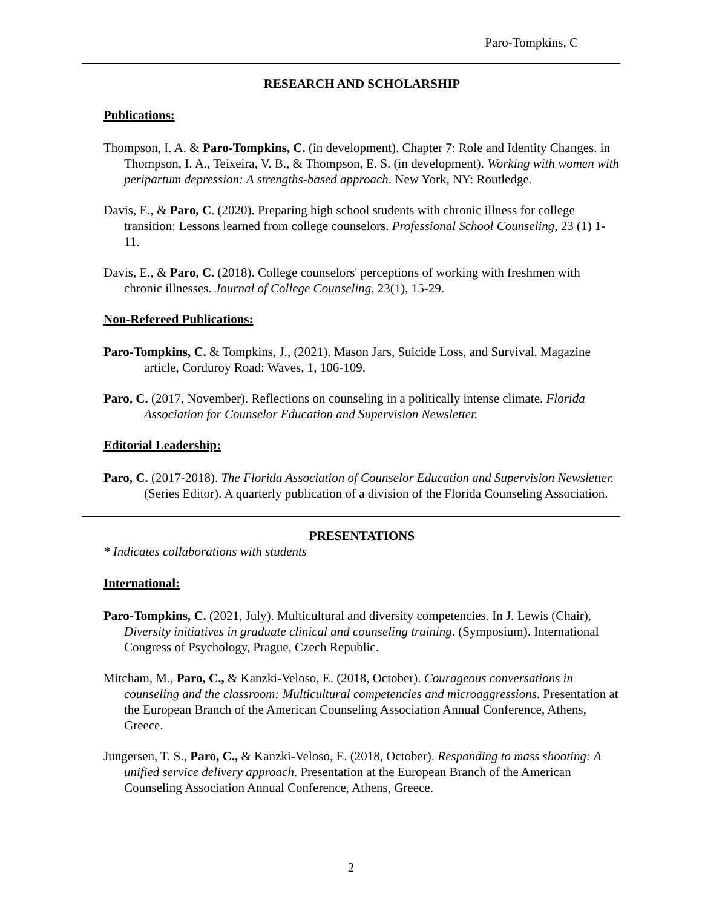Paro-Tompkins, C
RESEARCH AND SCHOLARSHIP
Publications:
Thompson, I. A. & Paro-Tompkins, C. (in development). Chapter 7: Role and Identity Changes. in Thompson, I. A., Teixeira, V. B., & Thompson, E. S. (in development). Working with women with peripartum depression: A strengths-based approach. New York, NY: Routledge.
Davis, E., & Paro, C. (2020). Preparing high school students with chronic illness for college transition: Lessons learned from college counselors. Professional School Counseling, 23 (1) 1-11.
Davis, E., & Paro, C. (2018). College counselors' perceptions of working with freshmen with chronic illnesses. Journal of College Counseling, 23(1), 15-29.
Non-Refereed Publications:
Paro-Tompkins, C. & Tompkins, J., (2021). Mason Jars, Suicide Loss, and Survival. Magazine article, Corduroy Road: Waves, 1, 106-109.
Paro, C. (2017, November). Reflections on counseling in a politically intense climate. Florida Association for Counselor Education and Supervision Newsletter.
Editorial Leadership:
Paro, C. (2017-2018). The Florida Association of Counselor Education and Supervision Newsletter. (Series Editor). A quarterly publication of a division of the Florida Counseling Association.
PRESENTATIONS
* Indicates collaborations with students
International:
Paro-Tompkins, C. (2021, July). Multicultural and diversity competencies. In J. Lewis (Chair), Diversity initiatives in graduate clinical and counseling training. (Symposium). International Congress of Psychology, Prague, Czech Republic.
Mitcham, M., Paro, C., & Kanzki-Veloso, E. (2018, October). Courageous conversations in counseling and the classroom: Multicultural competencies and microaggressions. Presentation at the European Branch of the American Counseling Association Annual Conference, Athens, Greece.
Jungersen, T. S., Paro, C., & Kanzki-Veloso, E. (2018, October). Responding to mass shooting: A unified service delivery approach. Presentation at the European Branch of the American Counseling Association Annual Conference, Athens, Greece.
2